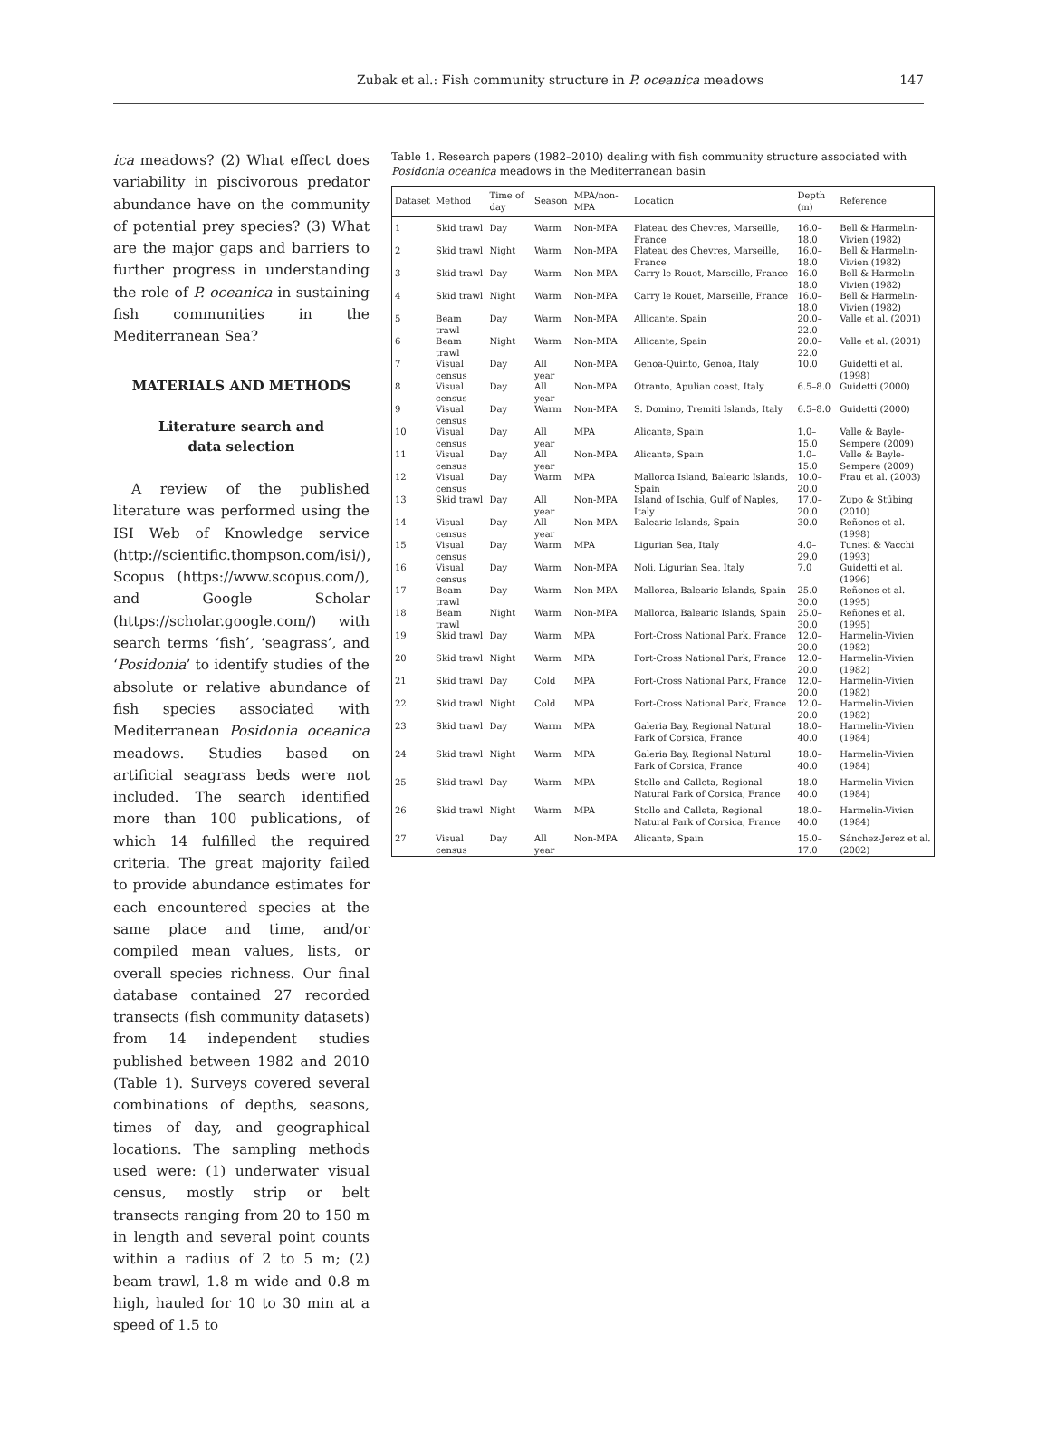Zubak et al.: Fish community structure in P. oceanica meadows 147
ica meadows? (2) What effect does variability in piscivorous predator abundance have on the community of potential prey species? (3) What are the major gaps and barriers to further progress in understanding the role of P. oceanica in sustaining fish communities in the Mediterranean Sea?
MATERIALS AND METHODS
Literature search and
data selection
A review of the published literature was performed using the ISI Web of Knowledge service (http://scientific.thompson.com/isi/), Scopus (https://www.scopus.com/), and Google Scholar (https://scholar.google.com/) with search terms ‘fish’, ‘seagrass’, and ‘Posidonia’ to identify studies of the absolute or relative abundance of fish species associated with Mediterranean Posidonia oceanica meadows. Studies based on artificial seagrass beds were not included. The search identified more than 100 publications, of which 14 fulfilled the required criteria. The great majority failed to provide abundance estimates for each encountered species at the same place and time, and/or compiled mean values, lists, or overall species richness. Our final database contained 27 recorded transects (fish community datasets) from 14 independent studies published between 1982 and 2010 (Table 1). Surveys covered several combinations of depths, seasons, times of day, and geographical locations. The sampling methods used were: (1) underwater visual census, mostly strip or belt transects ranging from 20 to 150 m in length and several point counts within a radius of 2 to 5 m; (2) beam trawl, 1.8 m wide and 0.8 m high, hauled for 10 to 30 min at a speed of 1.5 to
Table 1. Research papers (1982–2010) dealing with fish community structure associated with Posidonia oceanica meadows in the Mediterranean basin
| Dataset | Method | Time of day | Season | MPA/non-MPA | Location | Depth (m) | Reference |
| --- | --- | --- | --- | --- | --- | --- | --- |
| 1 | Skid trawl | Day | Warm | Non-MPA | Plateau des Chevres, Marseille, France | 16.0–18.0 | Bell & Harmelin-Vivien (1982) |
| 2 | Skid trawl | Night | Warm | Non-MPA | Plateau des Chevres, Marseille, France | 16.0–18.0 | Bell & Harmelin-Vivien (1982) |
| 3 | Skid trawl | Day | Warm | Non-MPA | Carry le Rouet, Marseille, France | 16.0–18.0 | Bell & Harmelin-Vivien (1982) |
| 4 | Skid trawl | Night | Warm | Non-MPA | Carry le Rouet, Marseille, France | 16.0–18.0 | Bell & Harmelin-Vivien (1982) |
| 5 | Beam trawl | Day | Warm | Non-MPA | Allicante, Spain | 20.0–22.0 | Valle et al. (2001) |
| 6 | Beam trawl | Night | Warm | Non-MPA | Allicante, Spain | 20.0–22.0 | Valle et al. (2001) |
| 7 | Visual census | Day | All year | Non-MPA | Genoa-Quinto, Genoa, Italy | 10.0 | Guidetti et al. (1998) |
| 8 | Visual census | Day | All year | Non-MPA | Otranto, Apulian coast, Italy | 6.5–8.0 | Guidetti (2000) |
| 9 | Visual census | Day | Warm | Non-MPA | S. Domino, Tremiti Islands, Italy | 6.5–8.0 | Guidetti (2000) |
| 10 | Visual census | Day | All year | MPA | Alicante, Spain | 1.0–15.0 | Valle & Bayle-Sempere (2009) |
| 11 | Visual census | Day | All year | Non-MPA | Alicante, Spain | 1.0–15.0 | Valle & Bayle-Sempere (2009) |
| 12 | Visual census | Day | Warm | MPA | Mallorca Island, Balearic Islands, Spain | 10.0–20.0 | Frau et al. (2003) |
| 13 | Skid trawl | Day | All year | Non-MPA | Island of Ischia, Gulf of Naples, Italy | 17.0–20.0 | Zupo & Stübing (2010) |
| 14 | Visual census | Day | All year | Non-MPA | Balearic Islands, Spain | 30.0 | Reñones et al. (1998) |
| 15 | Visual census | Day | Warm | MPA | Ligurian Sea, Italy | 4.0–29.0 | Tunesi & Vacchi (1993) |
| 16 | Visual census | Day | Warm | Non-MPA | Noli, Ligurian Sea, Italy | 7.0 | Guidetti et al. (1996) |
| 17 | Beam trawl | Day | Warm | Non-MPA | Mallorca, Balearic Islands, Spain | 25.0–30.0 | Reñones et al. (1995) |
| 18 | Beam trawl | Night | Warm | Non-MPA | Mallorca, Balearic Islands, Spain | 25.0–30.0 | Reñones et al. (1995) |
| 19 | Skid trawl | Day | Warm | MPA | Port-Cross National Park, France | 12.0–20.0 | Harmelin-Vivien (1982) |
| 20 | Skid trawl | Night | Warm | MPA | Port-Cross National Park, France | 12.0–20.0 | Harmelin-Vivien (1982) |
| 21 | Skid trawl | Day | Cold | MPA | Port-Cross National Park, France | 12.0–20.0 | Harmelin-Vivien (1982) |
| 22 | Skid trawl | Night | Cold | MPA | Port-Cross National Park, France | 12.0–20.0 | Harmelin-Vivien (1982) |
| 23 | Skid trawl | Day | Warm | MPA | Galeria Bay, Regional Natural Park of Corsica, France | 18.0–40.0 | Harmelin-Vivien (1984) |
| 24 | Skid trawl | Night | Warm | MPA | Galeria Bay, Regional Natural Park of Corsica, France | 18.0–40.0 | Harmelin-Vivien (1984) |
| 25 | Skid trawl | Day | Warm | MPA | Stollo and Calleta, Regional Natural Park of Corsica, France | 18.0–40.0 | Harmelin-Vivien (1984) |
| 26 | Skid trawl | Night | Warm | MPA | Stollo and Calleta, Regional Natural Park of Corsica, France | 18.0–40.0 | Harmelin-Vivien (1984) |
| 27 | Visual census | Day | All year | Non-MPA | Alicante, Spain | 15.0–17.0 | Sánchez-Jerez et al. (2002) |